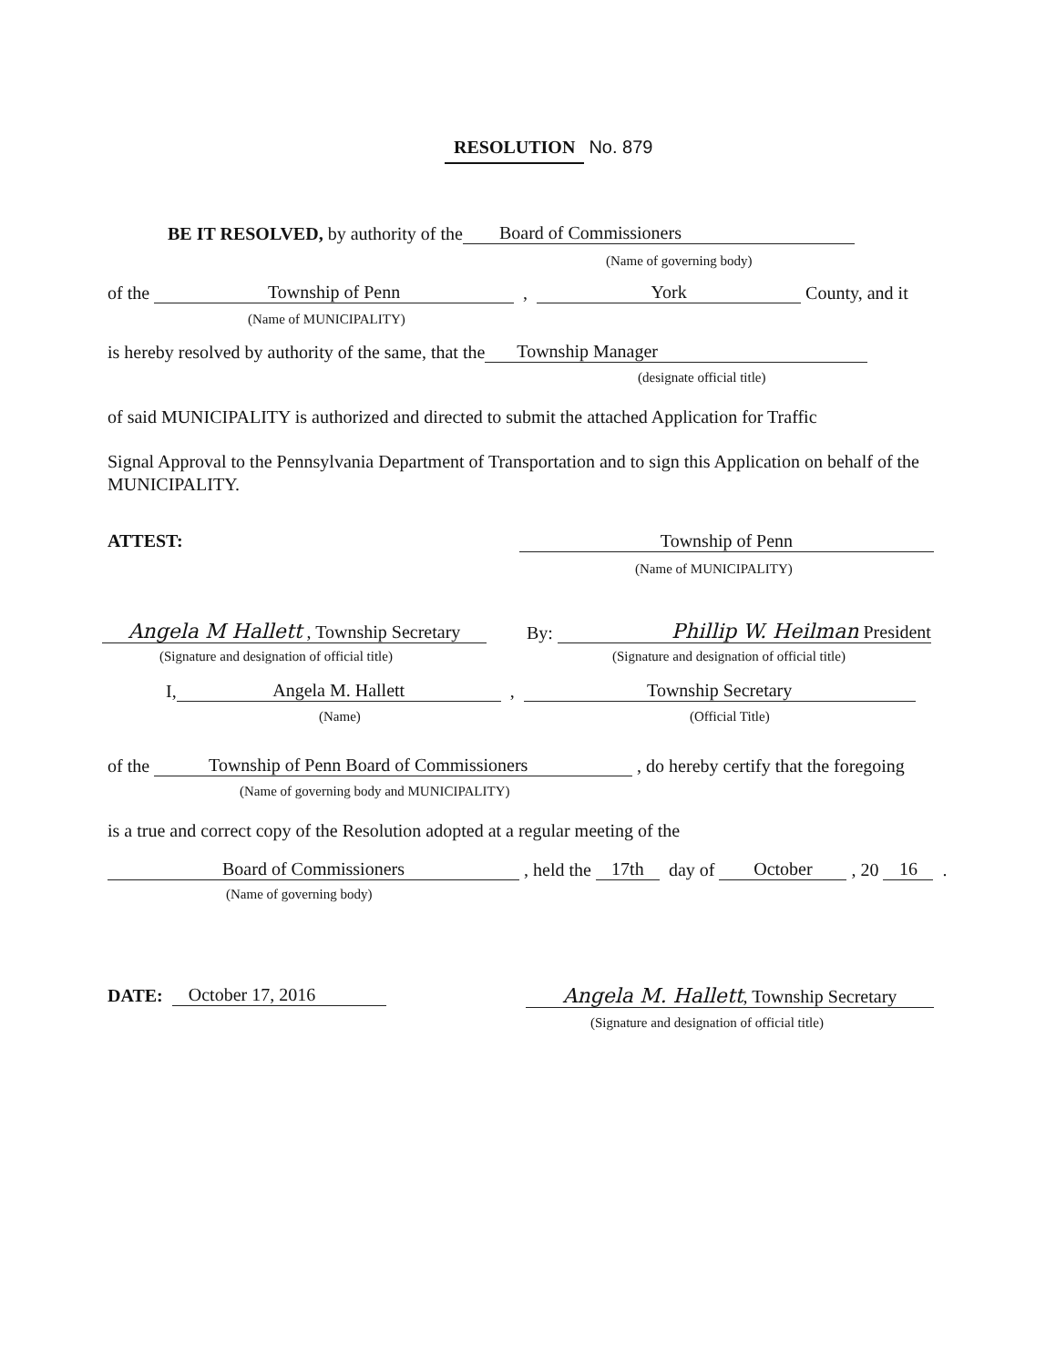RESOLUTION No. 879
BE IT RESOLVED, by authority of the Board of Commissioners
(Name of governing body)
of the Township of Penn , York County, and it
(Name of MUNICIPALITY)
is hereby resolved by authority of the same, that the Township Manager
(designate official title)
of said MUNICIPALITY is authorized and directed to submit the attached Application for Traffic
Signal Approval to the Pennsylvania Department of Transportation and to sign this Application on behalf of the MUNICIPALITY.
ATTEST: Township of Penn
(Name of MUNICIPALITY)
Angela M Hallett , Township Secretary By: Phillip W. Heilman President
(Signature and designation of official title)
(Signature and designation of official title)
I, Angela M. Hallett , Township Secretary
(Name) (Official Title)
of the Township of Penn Board of Commissioners , do hereby certify that the foregoing
(Name of governing body and MUNICIPALITY)
is a true and correct copy of the Resolution adopted at a regular meeting of the
Board of Commissioners , held the 17th day of October , 20 16 .
(Name of governing body)
DATE: October 17, 2016 Angela M. Hallett, Township Secretary
(Signature and designation of official title)